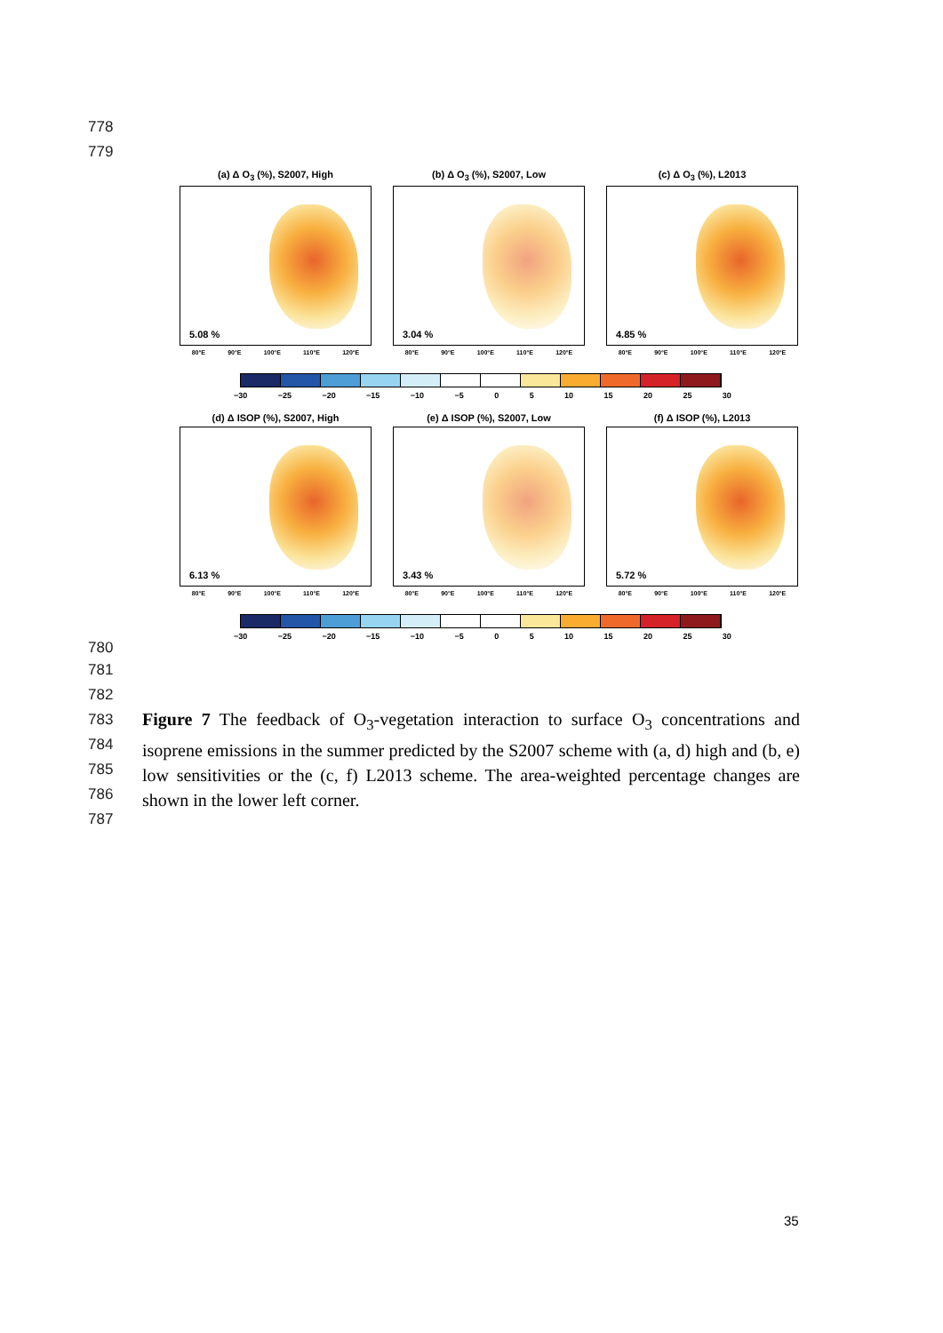778
779
(a) Δ O<sub>3</sub> (%), S2007, High
5.08 %
80°E 90°E 100°E 110°E 120°E
(b) Δ O<sub>3</sub> (%), S2007, Low
3.04 %
80°E 90°E 100°E 110°E 120°E
(c) Δ O<sub>3</sub> (%), L2013
4.85 %
80°E 90°E 100°E 110°E 120°E
−30 −25 −20 −15 −10 −5 0 5 10 15 20 25 30
(d) Δ ISOP (%), S2007, High
6.13 %
80°E 90°E 100°E 110°E 120°E
(e) Δ ISOP (%), S2007, Low
3.43 %
80°E 90°E 100°E 110°E 120°E
(f) Δ ISOP (%), L2013
5.72 %
80°E 90°E 100°E 110°E 120°E
−30 −25 −20 −15 −10 −5 0 5 10 15 20 25 30
780
781
782
783
784
785
786
787
Figure 7 The feedback of O<sub>3</sub>-vegetation interaction to surface O<sub>3</sub> concentrations and isoprene emissions in the summer predicted by the S2007 scheme with (a, d) high and (b, e) low sensitivities or the (c, f) L2013 scheme. The area-weighted percentage changes are shown in the lower left corner.
35